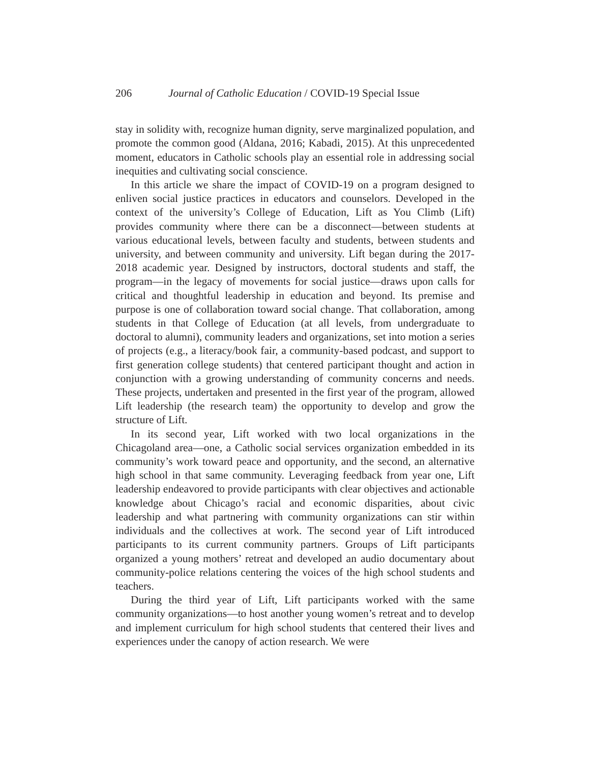206 Journal of Catholic Education / COVID-19 Special Issue
stay in solidity with, recognize human dignity, serve marginalized population, and promote the common good (Aldana, 2016; Kabadi, 2015). At this unprecedented moment, educators in Catholic schools play an essential role in addressing social inequities and cultivating social conscience.
In this article we share the impact of COVID-19 on a program designed to enliven social justice practices in educators and counselors. Developed in the context of the university’s College of Education, Lift as You Climb (Lift) provides community where there can be a disconnect—between students at various educational levels, between faculty and students, between students and university, and between community and university. Lift began during the 2017-2018 academic year. Designed by instructors, doctoral students and staff, the program—in the legacy of movements for social justice—draws upon calls for critical and thoughtful leadership in education and beyond. Its premise and purpose is one of collaboration toward social change. That collaboration, among students in that College of Education (at all levels, from undergraduate to doctoral to alumni), community leaders and organizations, set into motion a series of projects (e.g., a literacy/book fair, a community-based podcast, and support to first generation college students) that centered participant thought and action in conjunction with a growing understanding of community concerns and needs. These projects, undertaken and presented in the first year of the program, allowed Lift leadership (the research team) the opportunity to develop and grow the structure of Lift.
In its second year, Lift worked with two local organizations in the Chicagoland area—one, a Catholic social services organization embedded in its community’s work toward peace and opportunity, and the second, an alternative high school in that same community. Leveraging feedback from year one, Lift leadership endeavored to provide participants with clear objectives and actionable knowledge about Chicago’s racial and economic disparities, about civic leadership and what partnering with community organizations can stir within individuals and the collectives at work. The second year of Lift introduced participants to its current community partners. Groups of Lift participants organized a young mothers’ retreat and developed an audio documentary about community-police relations centering the voices of the high school students and teachers.
During the third year of Lift, Lift participants worked with the same community organizations—to host another young women’s retreat and to develop and implement curriculum for high school students that centered their lives and experiences under the canopy of action research. We were